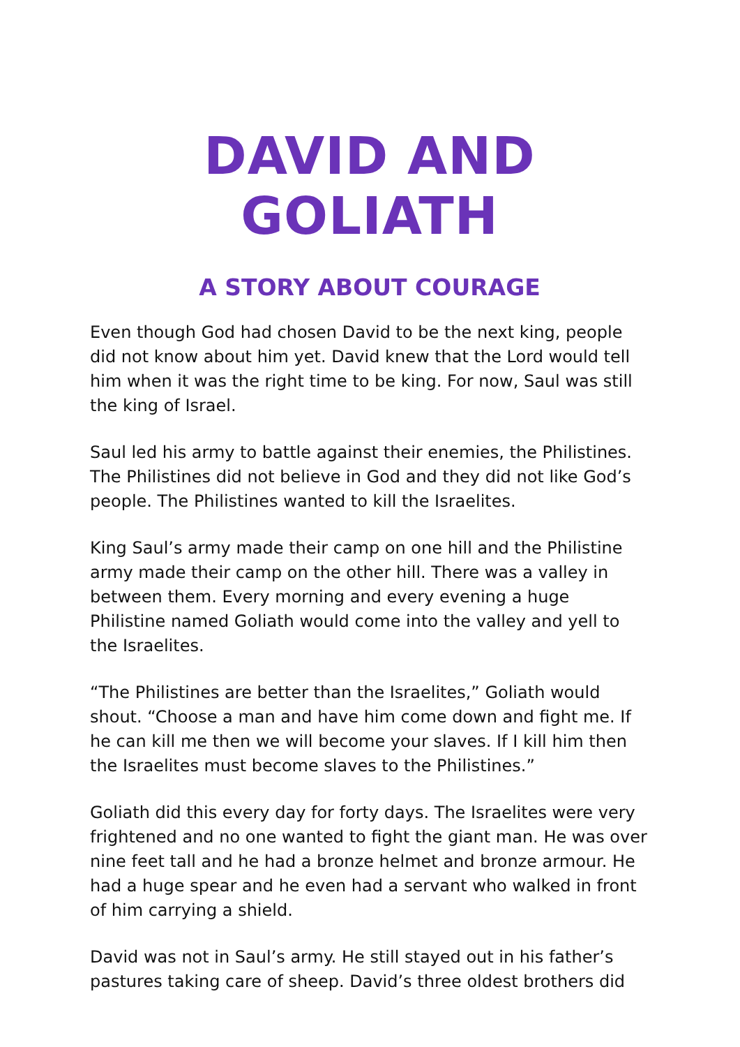DAVID AND GOLIATH
A STORY ABOUT COURAGE
Even though God had chosen David to be the next king, people did not know about him yet. David knew that the Lord would tell him when it was the right time to be king. For now, Saul was still the king of Israel.
Saul led his army to battle against their enemies, the Philistines. The Philistines did not believe in God and they did not like God’s people. The Philistines wanted to kill the Israelites.
King Saul’s army made their camp on one hill and the Philistine army made their camp on the other hill. There was a valley in between them. Every morning and every evening a huge Philistine named Goliath would come into the valley and yell to the Israelites.
“The Philistines are better than the Israelites,” Goliath would shout. “Choose a man and have him come down and fight me. If he can kill me then we will become your slaves. If I kill him then the Israelites must become slaves to the Philistines.”
Goliath did this every day for forty days. The Israelites were very frightened and no one wanted to fight the giant man. He was over nine feet tall and he had a bronze helmet and bronze armour. He had a huge spear and he even had a servant who walked in front of him carrying a shield.
David was not in Saul’s army. He still stayed out in his father’s pastures taking care of sheep. David’s three oldest brothers did